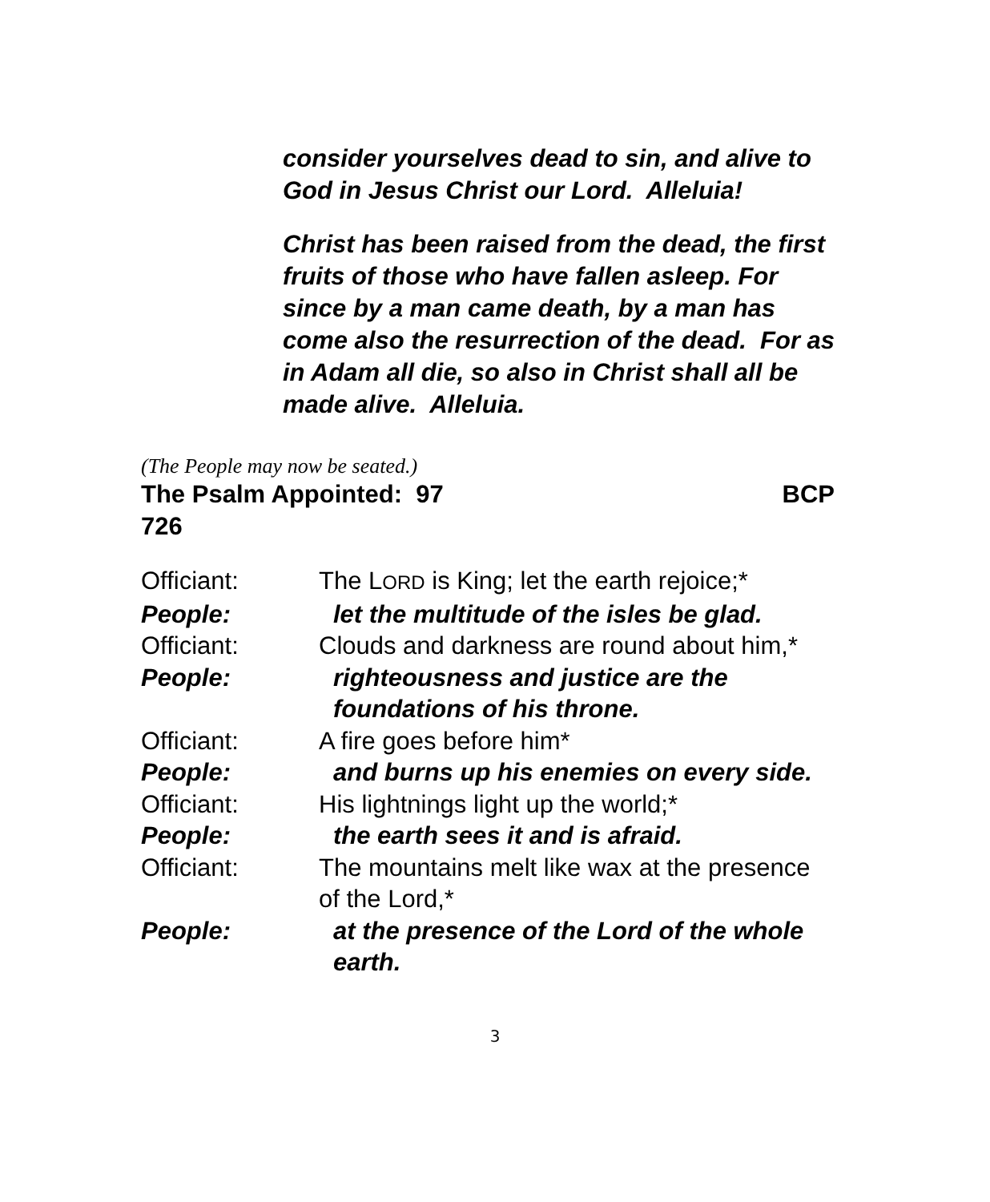consider yourselves dead to sin, and alive to God in Jesus Christ our Lord. Alleluia!
Christ has been raised from the dead, the first fruits of those who have fallen asleep. For since by a man came death, by a man has come also the resurrection of the dead. For as in Adam all die, so also in Christ shall all be made alive. Alleluia.
(The People may now be seated.)
The Psalm Appointed: 97 BCP
726
| Officiant: | The L ORD is King; let the earth rejoice;* |
| People: | let the multitude of the isles be glad. |
| Officiant: | Clouds and darkness are round about him,* |
| People: | righteousness and justice are the foundations of his throne. |
| Officiant: | A fire goes before him* |
| People: | and burns up his enemies on every side. |
| Officiant: | His lightnings light up the world;* |
| People: | the earth sees it and is afraid. |
| Officiant: | The mountains melt like wax at the presence of the Lord,* |
| People: | at the presence of the Lord of the whole earth. |
3